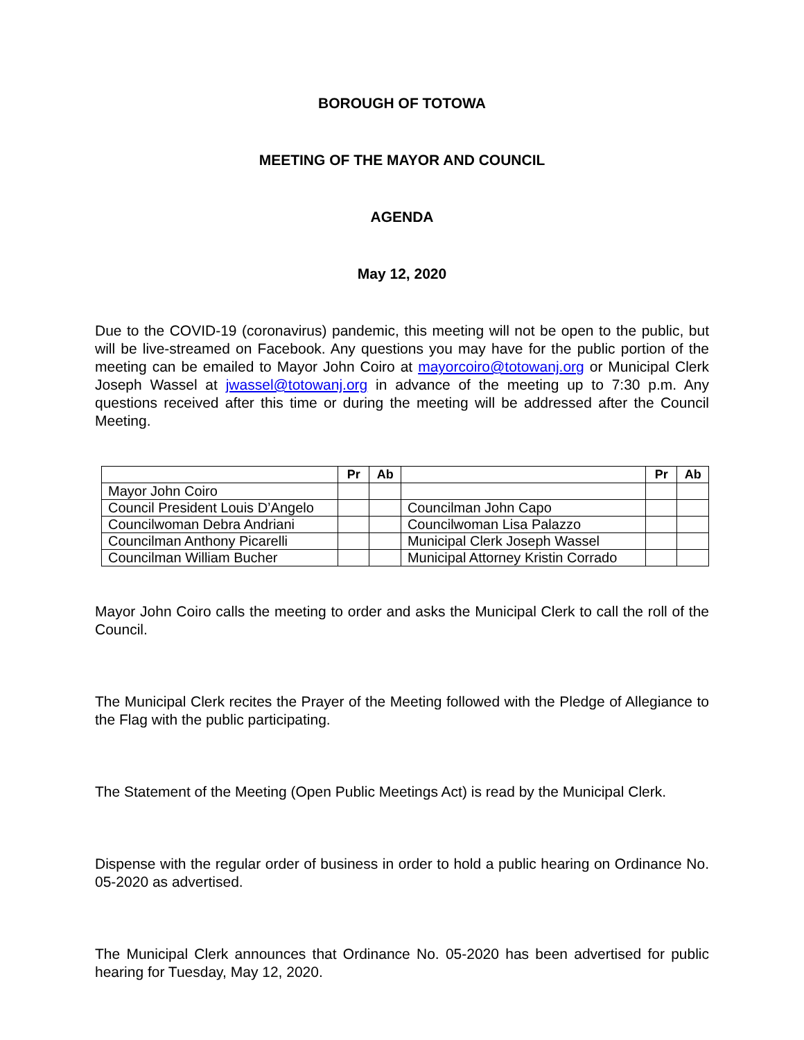BOROUGH OF TOTOWA
MEETING OF THE MAYOR AND COUNCIL
AGENDA
May 12, 2020
Due to the COVID-19 (coronavirus) pandemic, this meeting will not be open to the public, but will be live-streamed on Facebook. Any questions you may have for the public portion of the meeting can be emailed to Mayor John Coiro at mayorcoiro@totowanj.org or Municipal Clerk Joseph Wassel at jwassel@totowanj.org in advance of the meeting up to 7:30 p.m. Any questions received after this time or during the meeting will be addressed after the Council Meeting.
| | Pr | Ab | | Pr | Ab |
| --- | --- | --- | --- | --- | --- |
| Mayor John Coiro | | | | | |
| Council President Louis D’Angelo | | | Councilman John Capo | | |
| Councilwoman Debra Andriani | | | Councilwoman Lisa Palazzo | | |
| Councilman Anthony Picarelli | | | Municipal Clerk Joseph Wassel | | |
| Councilman William Bucher | | | Municipal Attorney Kristin Corrado | | |
Mayor John Coiro calls the meeting to order and asks the Municipal Clerk to call the roll of the Council.
The Municipal Clerk recites the Prayer of the Meeting followed with the Pledge of Allegiance to the Flag with the public participating.
The Statement of the Meeting (Open Public Meetings Act) is read by the Municipal Clerk.
Dispense with the regular order of business in order to hold a public hearing on Ordinance No. 05-2020 as advertised.
The Municipal Clerk announces that Ordinance No. 05-2020 has been advertised for public hearing for Tuesday, May 12, 2020.